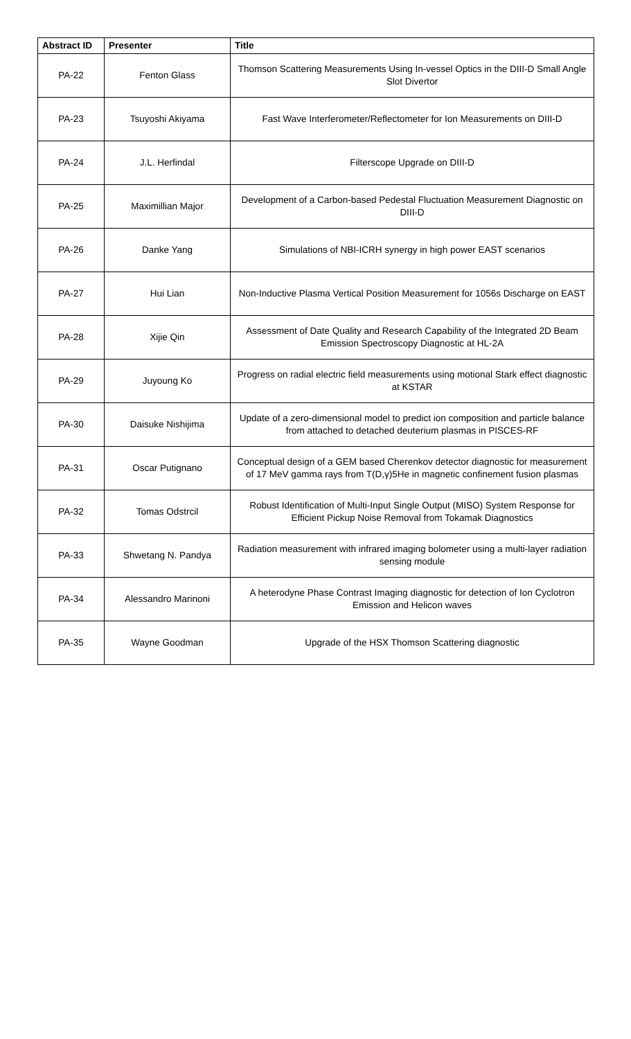| Abstract ID | Presenter | Title |
| --- | --- | --- |
| PA-22 | Fenton Glass | Thomson Scattering Measurements Using In-vessel Optics in the DIII-D Small Angle Slot Divertor |
| PA-23 | Tsuyoshi Akiyama | Fast Wave Interferometer/Reflectometer for Ion Measurements on DIII-D |
| PA-24 | J.L. Herfindal | Filterscope Upgrade on DIII-D |
| PA-25 | Maximillian Major | Development of a Carbon-based Pedestal Fluctuation Measurement Diagnostic on DIII-D |
| PA-26 | Danke Yang | Simulations of NBI-ICRH synergy in high power EAST scenarios |
| PA-27 | Hui Lian | Non-Inductive Plasma Vertical Position Measurement for 1056s Discharge on EAST |
| PA-28 | Xijie Qin | Assessment of Date Quality and Research Capability of the Integrated 2D Beam Emission Spectroscopy Diagnostic at HL-2A |
| PA-29 | Juyoung Ko | Progress on radial electric field measurements using motional Stark effect diagnostic at KSTAR |
| PA-30 | Daisuke Nishijima | Update of a zero-dimensional model to predict ion composition and particle balance from attached to detached deuterium plasmas in PISCES-RF |
| PA-31 | Oscar Putignano | Conceptual design of a GEM based Cherenkov detector diagnostic for measurement of 17 MeV gamma rays from T(D,γ)5He in magnetic confinement fusion plasmas |
| PA-32 | Tomas Odstrcil | Robust Identification of Multi-Input Single Output (MISO) System Response for Efficient Pickup Noise Removal from Tokamak Diagnostics |
| PA-33 | Shwetang N. Pandya | Radiation measurement with infrared imaging bolometer using a multi-layer radiation sensing module |
| PA-34 | Alessandro Marinoni | A heterodyne Phase Contrast Imaging diagnostic for detection of Ion Cyclotron Emission and Helicon waves |
| PA-35 | Wayne Goodman | Upgrade of the HSX Thomson Scattering diagnostic |